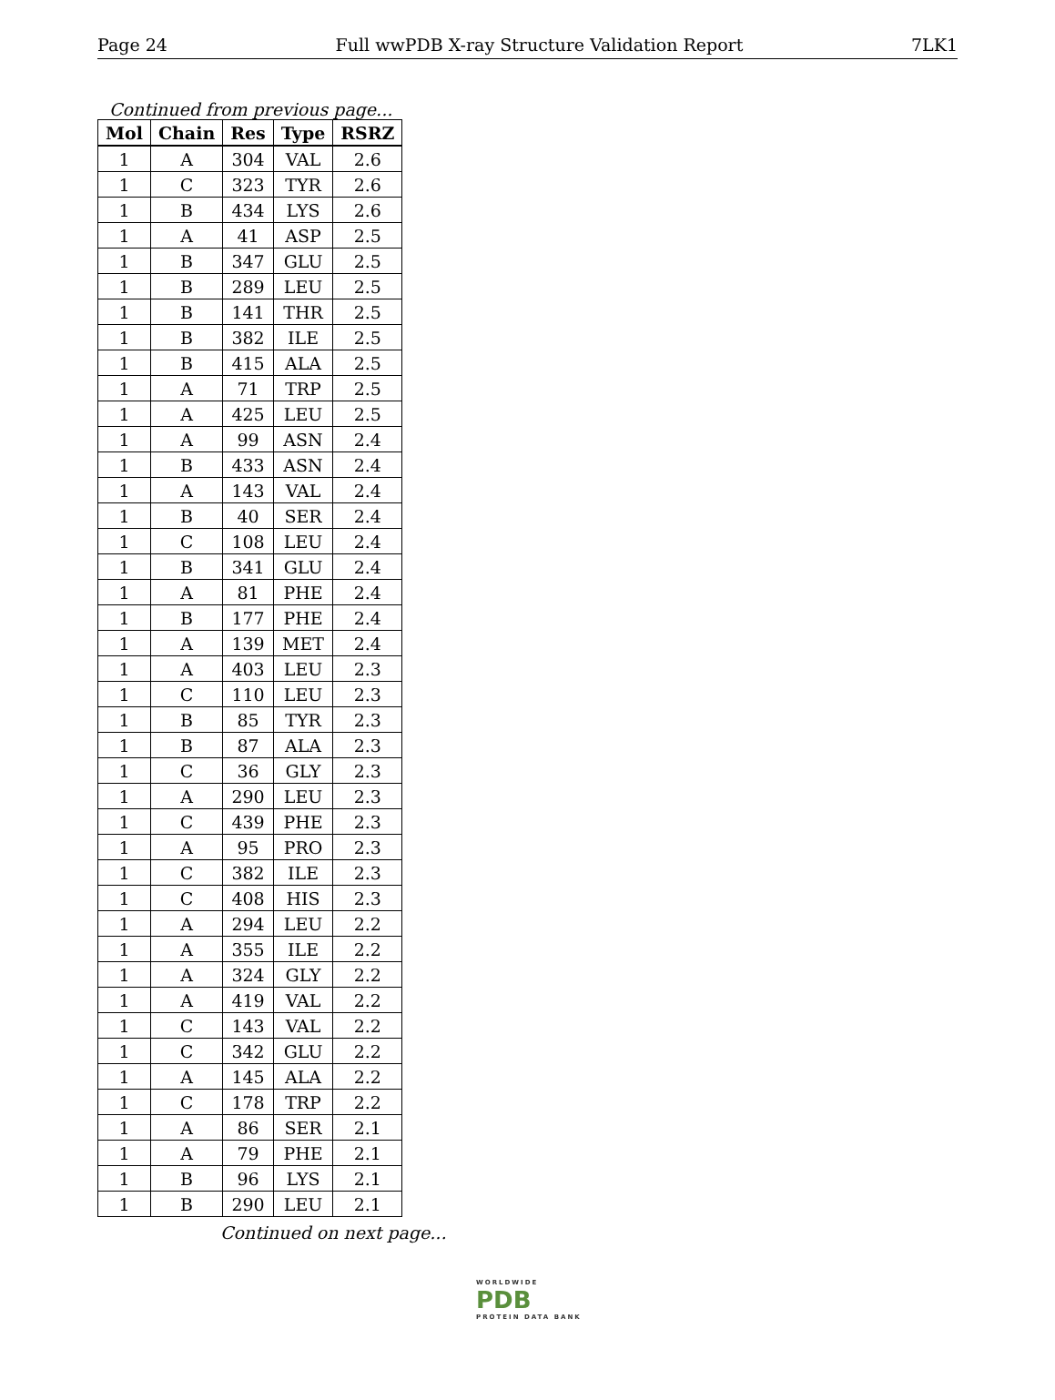Page 24 Full wwPDB X-ray Structure Validation Report 7LK1
Continued from previous page...
| Mol | Chain | Res | Type | RSRZ |
| --- | --- | --- | --- | --- |
| 1 | A | 304 | VAL | 2.6 |
| 1 | C | 323 | TYR | 2.6 |
| 1 | B | 434 | LYS | 2.6 |
| 1 | A | 41 | ASP | 2.5 |
| 1 | B | 347 | GLU | 2.5 |
| 1 | B | 289 | LEU | 2.5 |
| 1 | B | 141 | THR | 2.5 |
| 1 | B | 382 | ILE | 2.5 |
| 1 | B | 415 | ALA | 2.5 |
| 1 | A | 71 | TRP | 2.5 |
| 1 | A | 425 | LEU | 2.5 |
| 1 | A | 99 | ASN | 2.4 |
| 1 | B | 433 | ASN | 2.4 |
| 1 | A | 143 | VAL | 2.4 |
| 1 | B | 40 | SER | 2.4 |
| 1 | C | 108 | LEU | 2.4 |
| 1 | B | 341 | GLU | 2.4 |
| 1 | A | 81 | PHE | 2.4 |
| 1 | B | 177 | PHE | 2.4 |
| 1 | A | 139 | MET | 2.4 |
| 1 | A | 403 | LEU | 2.3 |
| 1 | C | 110 | LEU | 2.3 |
| 1 | B | 85 | TYR | 2.3 |
| 1 | B | 87 | ALA | 2.3 |
| 1 | C | 36 | GLY | 2.3 |
| 1 | A | 290 | LEU | 2.3 |
| 1 | C | 439 | PHE | 2.3 |
| 1 | A | 95 | PRO | 2.3 |
| 1 | C | 382 | ILE | 2.3 |
| 1 | C | 408 | HIS | 2.3 |
| 1 | A | 294 | LEU | 2.2 |
| 1 | A | 355 | ILE | 2.2 |
| 1 | A | 324 | GLY | 2.2 |
| 1 | A | 419 | VAL | 2.2 |
| 1 | C | 143 | VAL | 2.2 |
| 1 | C | 342 | GLU | 2.2 |
| 1 | A | 145 | ALA | 2.2 |
| 1 | C | 178 | TRP | 2.2 |
| 1 | A | 86 | SER | 2.1 |
| 1 | A | 79 | PHE | 2.1 |
| 1 | B | 96 | LYS | 2.1 |
| 1 | B | 290 | LEU | 2.1 |
Continued on next page...
WORLDWIDE
PDB
PROTEIN DATA BANK